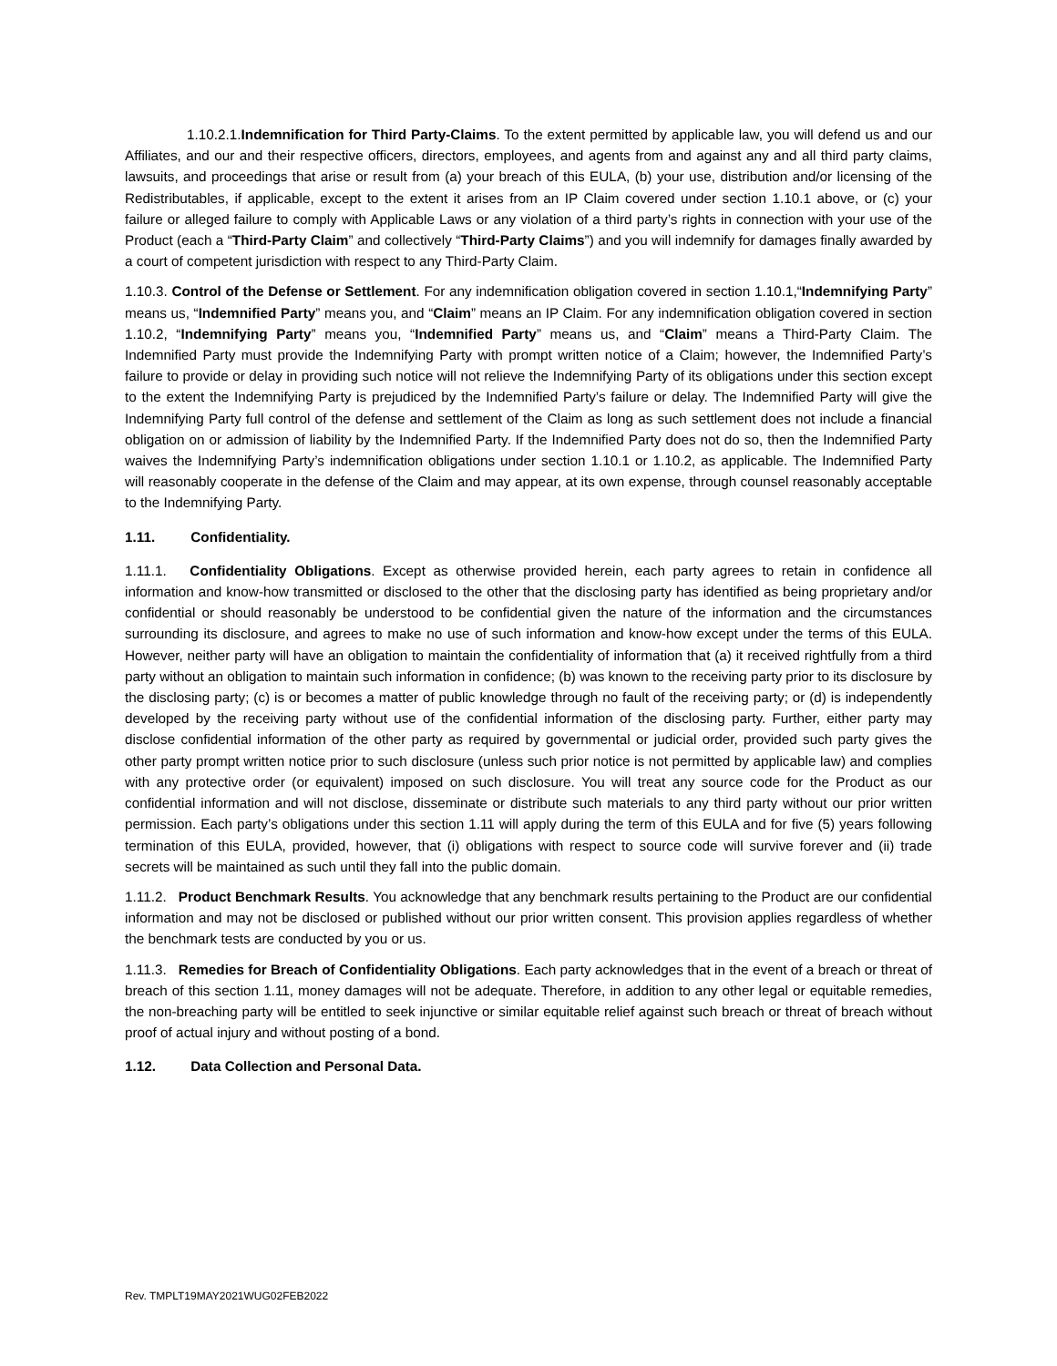1.10.2.1.Indemnification for Third Party-Claims. To the extent permitted by applicable law, you will defend us and our Affiliates, and our and their respective officers, directors, employees, and agents from and against any and all third party claims, lawsuits, and proceedings that arise or result from (a) your breach of this EULA, (b) your use, distribution and/or licensing of the Redistributables, if applicable, except to the extent it arises from an IP Claim covered under section 1.10.1 above, or (c) your failure or alleged failure to comply with Applicable Laws or any violation of a third party’s rights in connection with your use of the Product (each a “Third-Party Claim” and collectively “Third-Party Claims”) and you will indemnify for damages finally awarded by a court of competent jurisdiction with respect to any Third-Party Claim.
1.10.3. Control of the Defense or Settlement. For any indemnification obligation covered in section 1.10.1,“Indemnifying Party” means us, “Indemnified Party” means you, and “Claim” means an IP Claim. For any indemnification obligation covered in section 1.10.2, “Indemnifying Party” means you, “Indemnified Party” means us, and “Claim” means a Third-Party Claim. The Indemnified Party must provide the Indemnifying Party with prompt written notice of a Claim; however, the Indemnified Party’s failure to provide or delay in providing such notice will not relieve the Indemnifying Party of its obligations under this section except to the extent the Indemnifying Party is prejudiced by the Indemnified Party’s failure or delay. The Indemnified Party will give the Indemnifying Party full control of the defense and settlement of the Claim as long as such settlement does not include a financial obligation on or admission of liability by the Indemnified Party. If the Indemnified Party does not do so, then the Indemnified Party waives the Indemnifying Party’s indemnification obligations under section 1.10.1 or 1.10.2, as applicable. The Indemnified Party will reasonably cooperate in the defense of the Claim and may appear, at its own expense, through counsel reasonably acceptable to the Indemnifying Party.
1.11. Confidentiality.
1.11.1. Confidentiality Obligations. Except as otherwise provided herein, each party agrees to retain in confidence all information and know-how transmitted or disclosed to the other that the disclosing party has identified as being proprietary and/or confidential or should reasonably be understood to be confidential given the nature of the information and the circumstances surrounding its disclosure, and agrees to make no use of such information and know-how except under the terms of this EULA. However, neither party will have an obligation to maintain the confidentiality of information that (a) it received rightfully from a third party without an obligation to maintain such information in confidence; (b) was known to the receiving party prior to its disclosure by the disclosing party; (c) is or becomes a matter of public knowledge through no fault of the receiving party; or (d) is independently developed by the receiving party without use of the confidential information of the disclosing party. Further, either party may disclose confidential information of the other party as required by governmental or judicial order, provided such party gives the other party prompt written notice prior to such disclosure (unless such prior notice is not permitted by applicable law) and complies with any protective order (or equivalent) imposed on such disclosure. You will treat any source code for the Product as our confidential information and will not disclose, disseminate or distribute such materials to any third party without our prior written permission. Each party’s obligations under this section 1.11 will apply during the term of this EULA and for five (5) years following termination of this EULA, provided, however, that (i) obligations with respect to source code will survive forever and (ii) trade secrets will be maintained as such until they fall into the public domain.
1.11.2. Product Benchmark Results. You acknowledge that any benchmark results pertaining to the Product are our confidential information and may not be disclosed or published without our prior written consent. This provision applies regardless of whether the benchmark tests are conducted by you or us.
1.11.3. Remedies for Breach of Confidentiality Obligations. Each party acknowledges that in the event of a breach or threat of breach of this section 1.11, money damages will not be adequate. Therefore, in addition to any other legal or equitable remedies, the non-breaching party will be entitled to seek injunctive or similar equitable relief against such breach or threat of breach without proof of actual injury and without posting of a bond.
1.12. Data Collection and Personal Data.
Rev. TMPLT19MAY2021WUG02FEB2022